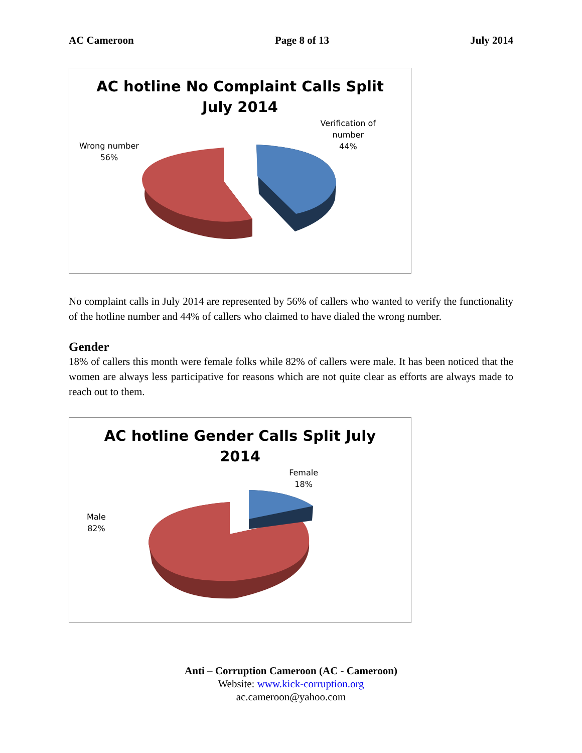AC Cameroon Page 8 of 13 July 2014
AC hotline No Complaint Calls Split
July 2014
Wrong number
56%
Verification of
number
44%
No complaint calls in July 2014 are represented by 56% of callers who wanted to verify the functionality of the hotline number and 44% of callers who claimed to have dialed the wrong number.
Gender
18% of callers this month were female folks while 82% of callers were male. It has been noticed that the women are always less participative for reasons which are not quite clear as efforts are always made to reach out to them.
AC hotline Gender Calls Split July
2014
Male
82%
Female
18%
Anti – Corruption Cameroon (AC - Cameroon)
Website: www.kick-corruption.org
ac.cameroon@yahoo.com